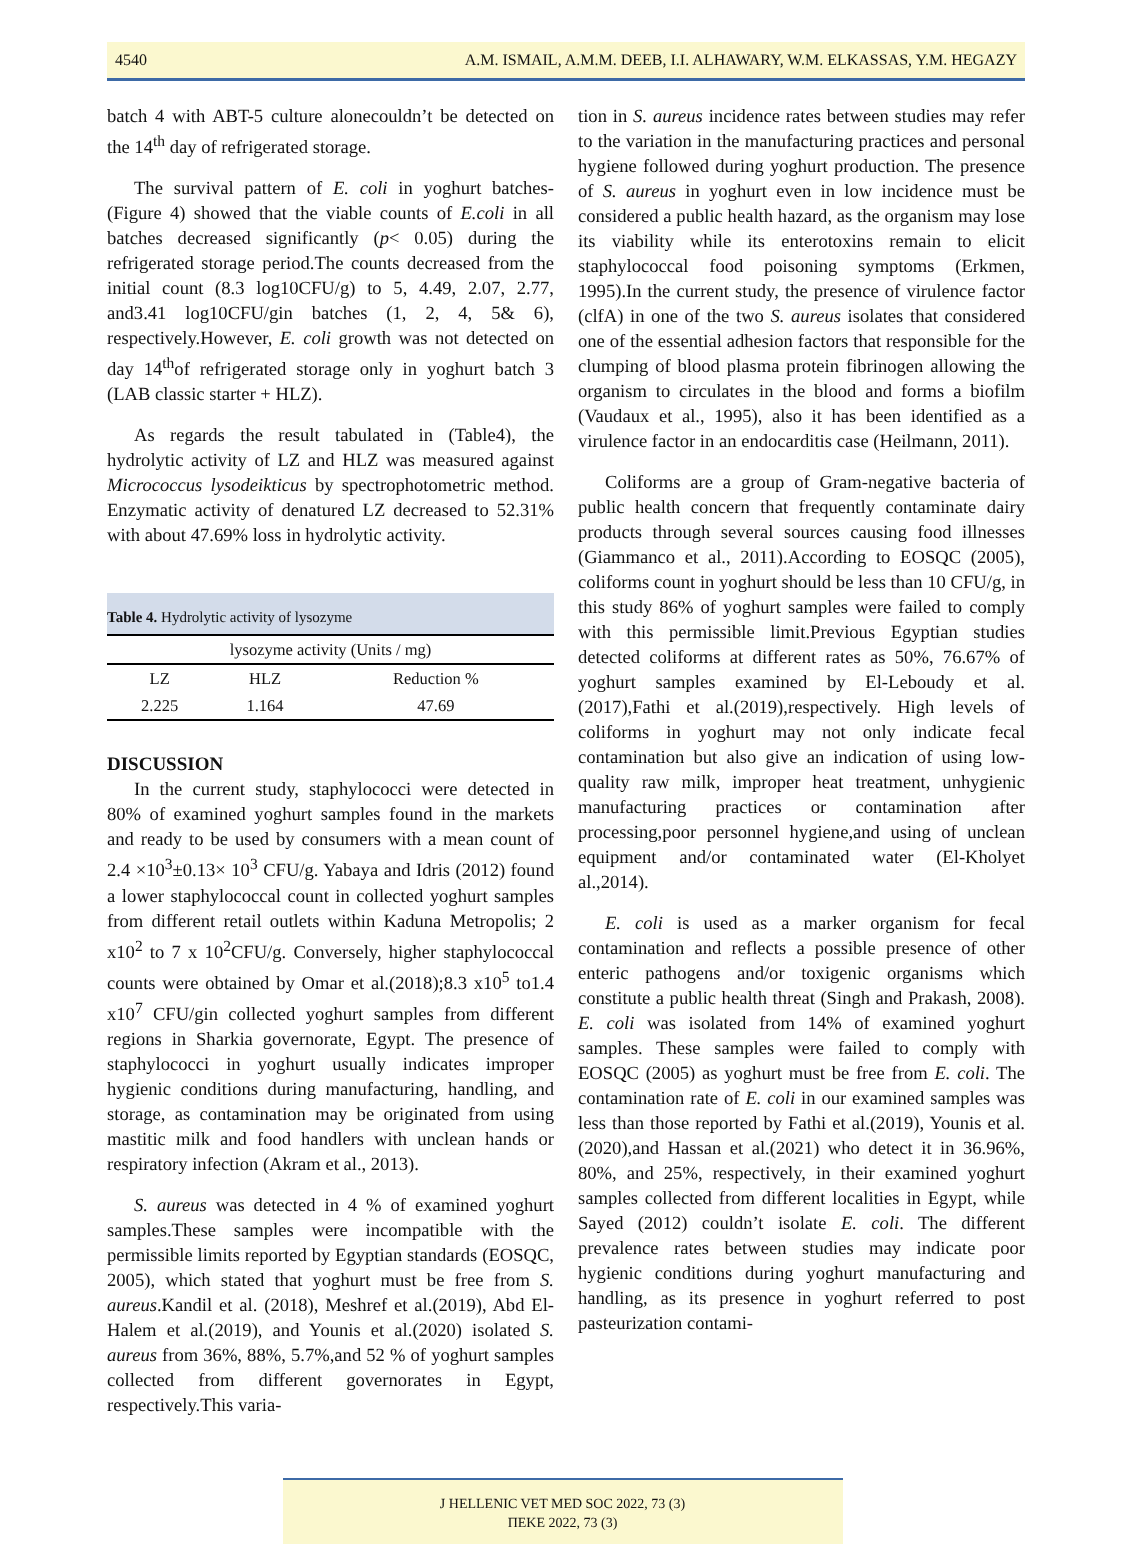4540 A.M. ISMAIL, A.M.M. DEEB, I.I. ALHAWARY, W.M. ELKASSAS, Y.M. HEGAZY
batch 4 with ABT-5 culture alonecouldn’t be detected on the 14<sup>th</sup> day of refrigerated storage.
The survival pattern of E. coli in yoghurt batches-(Figure 4) showed that the viable counts of E.coli in all batches decreased significantly (p< 0.05) during the refrigerated storage period.The counts decreased from the initial count (8.3 log10CFU/g) to 5, 4.49, 2.07, 2.77, and3.41 log10CFU/gin batches (1, 2, 4, 5& 6), respectively.However, E. coli growth was not detected on day 14<sup>th</sup>of refrigerated storage only in yoghurt batch 3 (LAB classic starter + HLZ).
As regards the result tabulated in (Table4), the hydrolytic activity of LZ and HLZ was measured against Micrococcus lysodeikticus by spectrophotometric method. Enzymatic activity of denatured LZ decreased to 52.31% with about 47.69% loss in hydrolytic activity.
| Table 4. Hydrolytic activity of lysozyme | | |
| lysozyme activity (Units / mg) | | |
| LZ | HLZ | Reduction % |
| 2.225 | 1.164 | 47.69 |
DISCUSSION
In the current study, staphylococci were detected in 80% of examined yoghurt samples found in the markets and ready to be used by consumers with a mean count of 2.4 ×10<sup>3</sup>±0.13× 10<sup>3</sup> CFU/g. Yabaya and Idris (2012) found a lower staphylococcal count in collected yoghurt samples from different retail outlets within Kaduna Metropolis; 2 x10<sup>2</sup> to 7 x 10<sup>2</sup>CFU/g. Conversely, higher staphylococcal counts were obtained by Omar et al.(2018);8.3 x10<sup>5</sup> to1.4 x10<sup>7</sup> CFU/gin collected yoghurt samples from different regions in Sharkia governorate, Egypt. The presence of staphylococci in yoghurt usually indicates improper hygienic conditions during manufacturing, handling, and storage, as contamination may be originated from using mastitic milk and food handlers with unclean hands or respiratory infection (Akram et al., 2013).
S. aureus was detected in 4 % of examined yoghurt samples.These samples were incompatible with the permissible limits reported by Egyptian standards (EOSQC, 2005), which stated that yoghurt must be free from S. aureus.Kandil et al. (2018), Meshref et al.(2019), Abd El-Halem et al.(2019), and Younis et al.(2020) isolated S. aureus from 36%, 88%, 5.7%,and 52 % of yoghurt samples collected from different governorates in Egypt, respectively.This varia-
tion in S. aureus incidence rates between studies may refer to the variation in the manufacturing practices and personal hygiene followed during yoghurt production. The presence of S. aureus in yoghurt even in low incidence must be considered a public health hazard, as the organism may lose its viability while its enterotoxins remain to elicit staphylococcal food poisoning symptoms (Erkmen, 1995).In the current study, the presence of virulence factor (clfA) in one of the two S. aureus isolates that considered one of the essential adhesion factors that responsible for the clumping of blood plasma protein fibrinogen allowing the organism to circulates in the blood and forms a biofilm (Vaudaux et al., 1995), also it has been identified as a virulence factor in an endocarditis case (Heilmann, 2011).
Coliforms are a group of Gram-negative bacteria of public health concern that frequently contaminate dairy products through several sources causing food illnesses (Giammanco et al., 2011).According to EOSQC (2005), coliforms count in yoghurt should be less than 10 CFU/g, in this study 86% of yoghurt samples were failed to comply with this permissible limit.Previous Egyptian studies detected coliforms at different rates as 50%, 76.67% of yoghurt samples examined by El-Leboudy et al.(2017),Fathi et al.(2019),respectively. High levels of coliforms in yoghurt may not only indicate fecal contamination but also give an indication of using low-quality raw milk, improper heat treatment, unhygienic manufacturing practices or contamination after processing,poor personnel hygiene,and using of unclean equipment and/or contaminated water (El-Kholyet al.,2014).
E. coli is used as a marker organism for fecal contamination and reflects a possible presence of other enteric pathogens and/or toxigenic organisms which constitute a public health threat (Singh and Prakash, 2008). E. coli was isolated from 14% of examined yoghurt samples. These samples were failed to comply with EOSQC (2005) as yoghurt must be free from E. coli. The contamination rate of E. coli in our examined samples was less than those reported by Fathi et al.(2019), Younis et al.(2020),and Hassan et al.(2021) who detect it in 36.96%, 80%, and 25%, respectively, in their examined yoghurt samples collected from different localities in Egypt, while Sayed (2012) couldn’t isolate E. coli. The different prevalence rates between studies may indicate poor hygienic conditions during yoghurt manufacturing and handling, as its presence in yoghurt referred to post pasteurization contami-
J HELLENIC VET MED SOC 2022, 73 (3)
ΠΕΚΕ 2022, 73 (3)